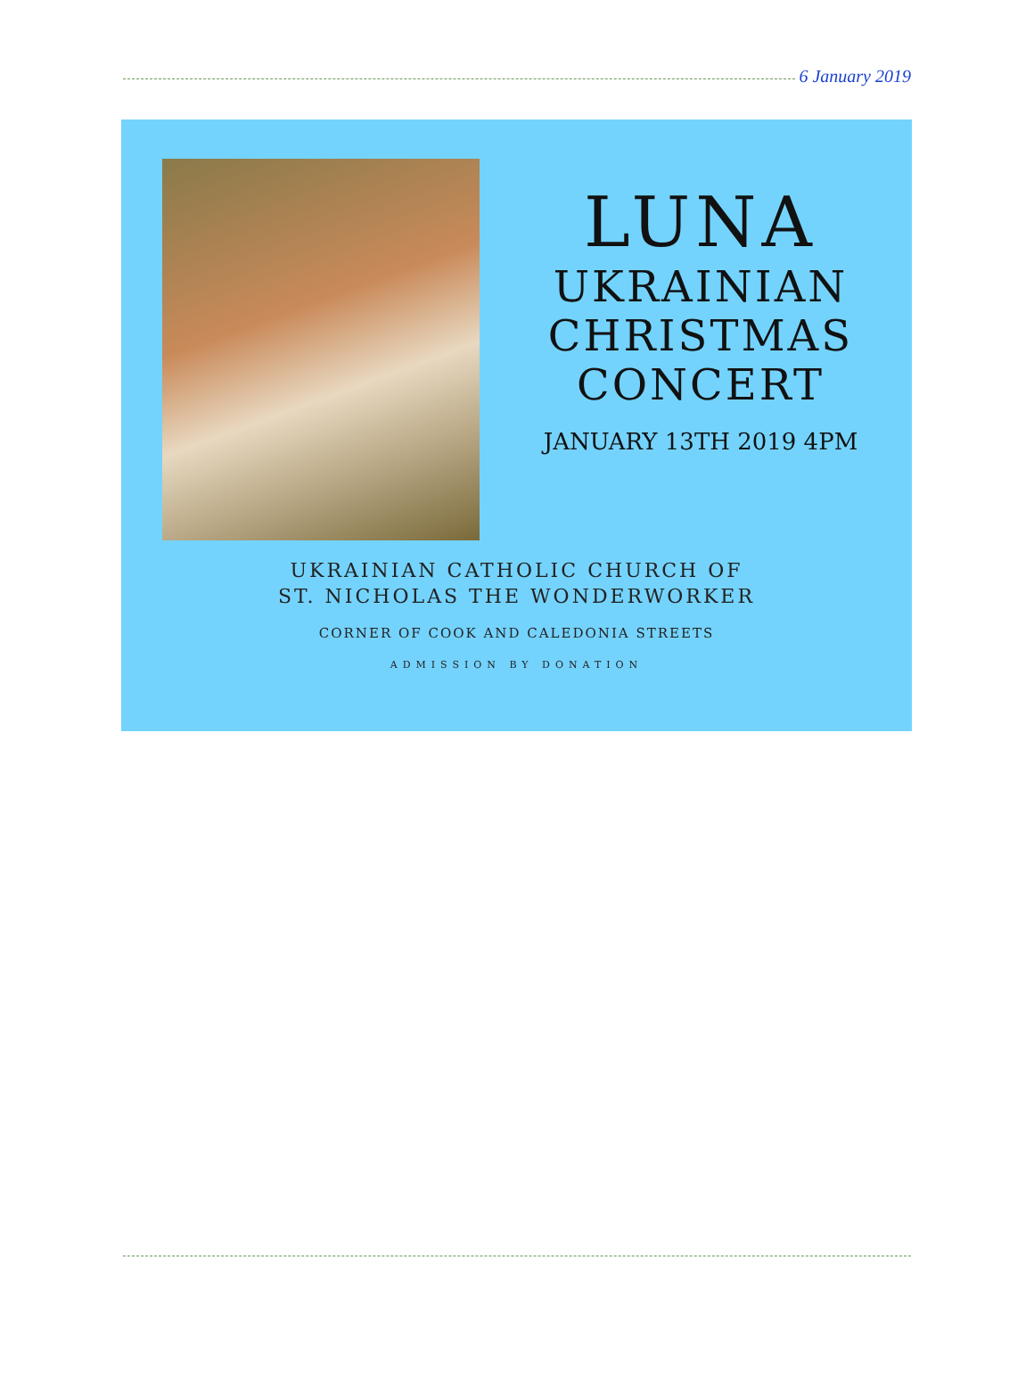6 January 2019
LUNA
UKRAINIAN
CHRISTMAS
CONCERT
JANUARY 13TH 2019 4PM
UKRAINIAN CATHOLIC CHURCH OF
ST. NICHOLAS THE WONDERWORKER
CORNER OF COOK AND CALEDONIA STREETS
ADMISSION BY DONATION